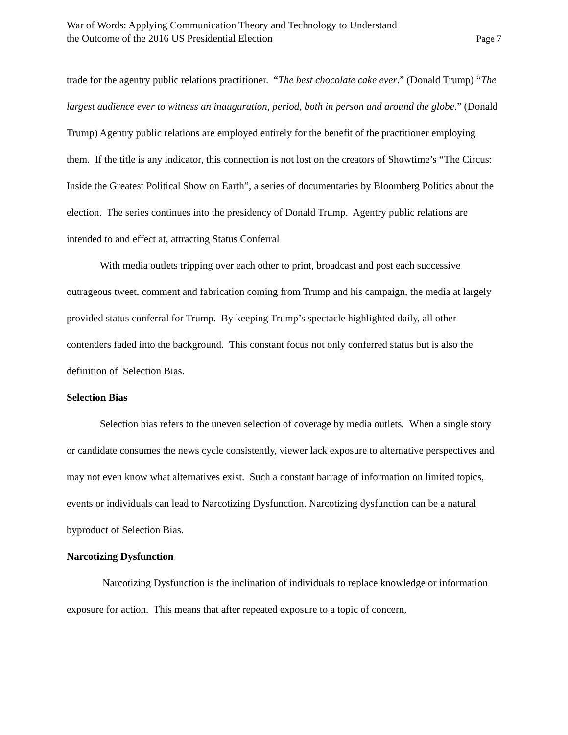War of Words: Applying Communication Theory and Technology to Understand
the Outcome of the 2016 US Presidential Election
Page 7
trade for the agentry public relations practitioner. “The best chocolate cake ever.” (Donald Trump) “The largest audience ever to witness an inauguration, period, both in person and around the globe.” (Donald Trump) Agentry public relations are employed entirely for the benefit of the practitioner employing them. If the title is any indicator, this connection is not lost on the creators of Showtime’s “The Circus: Inside the Greatest Political Show on Earth”, a series of documentaries by Bloomberg Politics about the election. The series continues into the presidency of Donald Trump. Agentry public relations are intended to and effect at, attracting Status Conferral
With media outlets tripping over each other to print, broadcast and post each successive outrageous tweet, comment and fabrication coming from Trump and his campaign, the media at largely provided status conferral for Trump. By keeping Trump’s spectacle highlighted daily, all other contenders faded into the background. This constant focus not only conferred status but is also the definition of Selection Bias.
Selection Bias
Selection bias refers to the uneven selection of coverage by media outlets. When a single story or candidate consumes the news cycle consistently, viewer lack exposure to alternative perspectives and may not even know what alternatives exist. Such a constant barrage of information on limited topics, events or individuals can lead to Narcotizing Dysfunction. Narcotizing dysfunction can be a natural byproduct of Selection Bias.
Narcotizing Dysfunction
Narcotizing Dysfunction is the inclination of individuals to replace knowledge or information exposure for action. This means that after repeated exposure to a topic of concern,